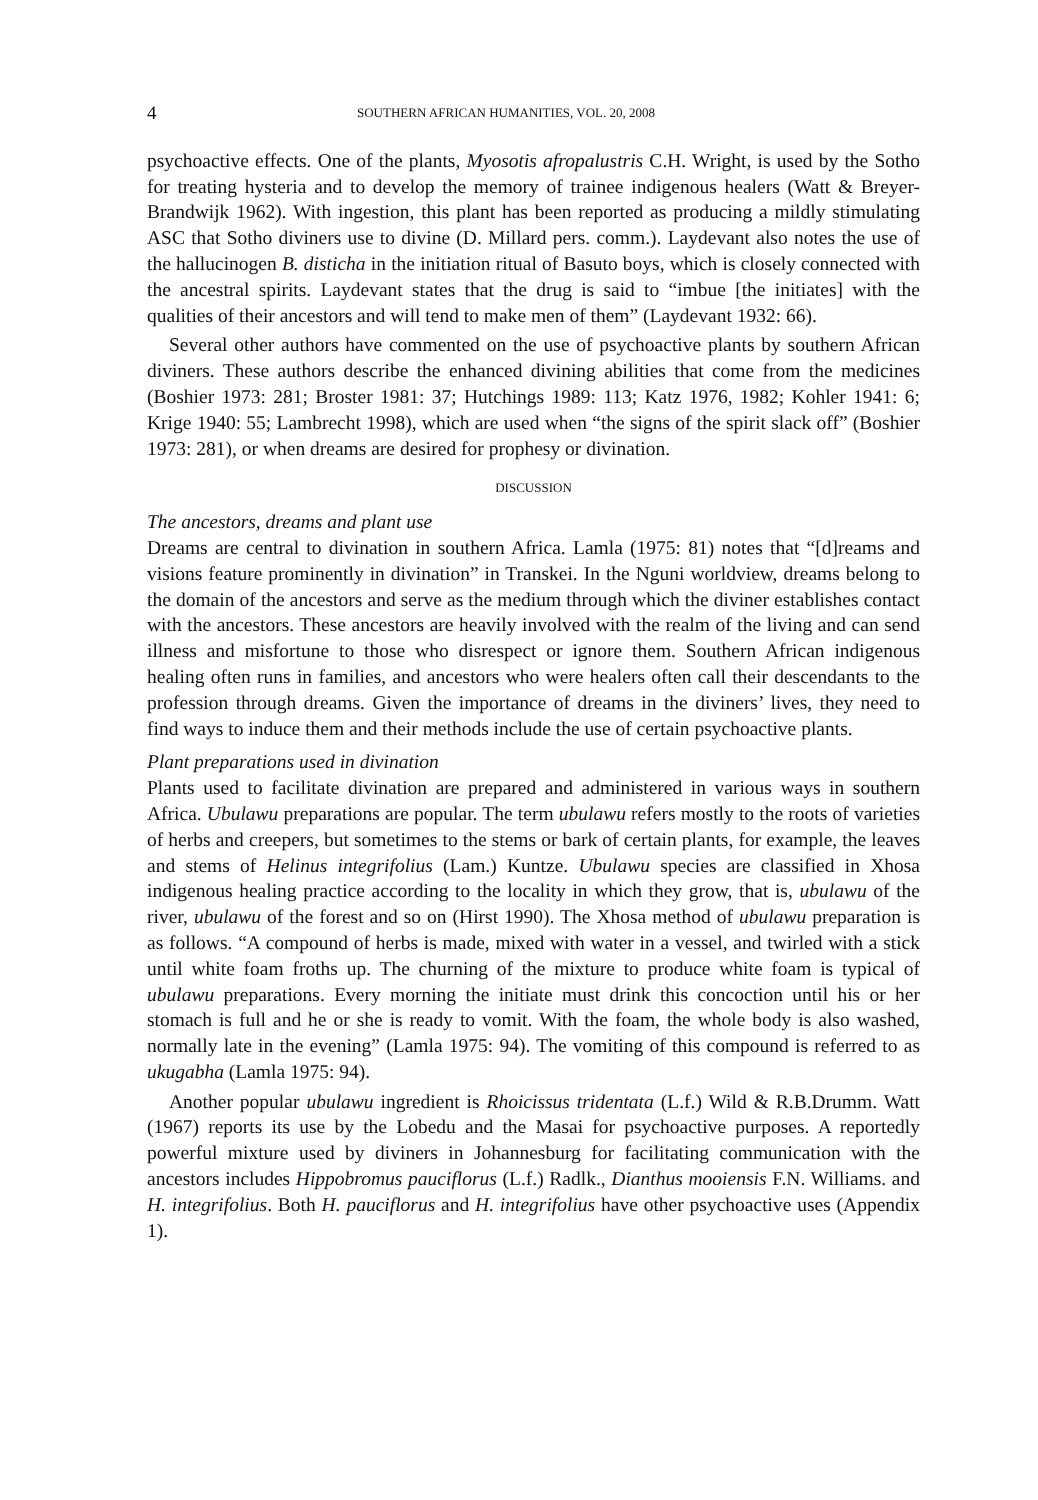4 SOUTHERN AFRICAN HUMANITIES, VOL. 20, 2008
psychoactive effects. One of the plants, Myosotis afropalustris C.H. Wright, is used by the Sotho for treating hysteria and to develop the memory of trainee indigenous healers (Watt & Breyer-Brandwijk 1962). With ingestion, this plant has been reported as producing a mildly stimulating ASC that Sotho diviners use to divine (D. Millard pers. comm.). Laydevant also notes the use of the hallucinogen B. disticha in the initiation ritual of Basuto boys, which is closely connected with the ancestral spirits. Laydevant states that the drug is said to “imbue [the initiates] with the qualities of their ancestors and will tend to make men of them” (Laydevant 1932: 66).
Several other authors have commented on the use of psychoactive plants by southern African diviners. These authors describe the enhanced divining abilities that come from the medicines (Boshier 1973: 281; Broster 1981: 37; Hutchings 1989: 113; Katz 1976, 1982; Kohler 1941: 6; Krige 1940: 55; Lambrecht 1998), which are used when “the signs of the spirit slack off” (Boshier 1973: 281), or when dreams are desired for prophesy or divination.
DISCUSSION
The ancestors, dreams and plant use
Dreams are central to divination in southern Africa. Lamla (1975: 81) notes that “[d]reams and visions feature prominently in divination” in Transkei. In the Nguni worldview, dreams belong to the domain of the ancestors and serve as the medium through which the diviner establishes contact with the ancestors. These ancestors are heavily involved with the realm of the living and can send illness and misfortune to those who disrespect or ignore them. Southern African indigenous healing often runs in families, and ancestors who were healers often call their descendants to the profession through dreams. Given the importance of dreams in the diviners’ lives, they need to find ways to induce them and their methods include the use of certain psychoactive plants.
Plant preparations used in divination
Plants used to facilitate divination are prepared and administered in various ways in southern Africa. Ubulawu preparations are popular. The term ubulawu refers mostly to the roots of varieties of herbs and creepers, but sometimes to the stems or bark of certain plants, for example, the leaves and stems of Helinus integrifolius (Lam.) Kuntze. Ubulawu species are classified in Xhosa indigenous healing practice according to the locality in which they grow, that is, ubulawu of the river, ubulawu of the forest and so on (Hirst 1990). The Xhosa method of ubulawu preparation is as follows. “A compound of herbs is made, mixed with water in a vessel, and twirled with a stick until white foam froths up. The churning of the mixture to produce white foam is typical of ubulawu preparations. Every morning the initiate must drink this concoction until his or her stomach is full and he or she is ready to vomit. With the foam, the whole body is also washed, normally late in the evening” (Lamla 1975: 94). The vomiting of this compound is referred to as ukugabha (Lamla 1975: 94).
Another popular ubulawu ingredient is Rhoicissus tridentata (L.f.) Wild & R.B.Drumm. Watt (1967) reports its use by the Lobedu and the Masai for psychoactive purposes. A reportedly powerful mixture used by diviners in Johannesburg for facilitating communication with the ancestors includes Hippobromus pauciflorus (L.f.) Radlk., Dianthus mooiensis F.N. Williams. and H. integrifolius. Both H. pauciflorus and H. integrifolius have other psychoactive uses (Appendix 1).